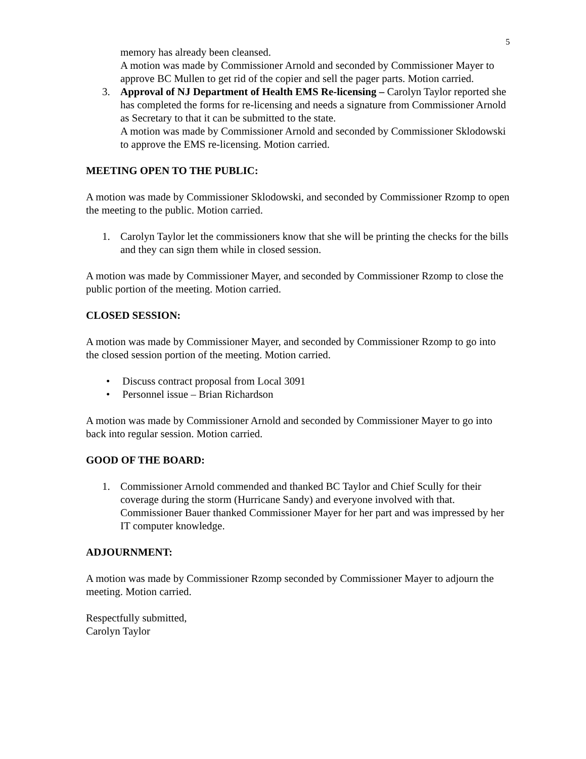5
memory has already been cleansed.
A motion was made by Commissioner Arnold and seconded by Commissioner Mayer to approve BC Mullen to get rid of the copier and sell the pager parts. Motion carried.
3. Approval of NJ Department of Health EMS Re-licensing – Carolyn Taylor reported she has completed the forms for re-licensing and needs a signature from Commissioner Arnold as Secretary to that it can be submitted to the state.
A motion was made by Commissioner Arnold and seconded by Commissioner Sklodowski to approve the EMS re-licensing. Motion carried.
MEETING OPEN TO THE PUBLIC:
A motion was made by Commissioner Sklodowski, and seconded by Commissioner Rzomp to open the meeting to the public. Motion carried.
1. Carolyn Taylor let the commissioners know that she will be printing the checks for the bills and they can sign them while in closed session.
A motion was made by Commissioner Mayer, and seconded by Commissioner Rzomp to close the public portion of the meeting. Motion carried.
CLOSED SESSION:
A motion was made by Commissioner Mayer, and seconded by Commissioner Rzomp to go into the closed session portion of the meeting. Motion carried.
• Discuss contract proposal from Local 3091
• Personnel issue – Brian Richardson
A motion was made by Commissioner Arnold and seconded by Commissioner Mayer to go into back into regular session. Motion carried.
GOOD OF THE BOARD:
1. Commissioner Arnold commended and thanked BC Taylor and Chief Scully for their coverage during the storm (Hurricane Sandy) and everyone involved with that. Commissioner Bauer thanked Commissioner Mayer for her part and was impressed by her IT computer knowledge.
ADJOURNMENT:
A motion was made by Commissioner Rzomp seconded by Commissioner Mayer to adjourn the meeting. Motion carried.
Respectfully submitted,
Carolyn Taylor